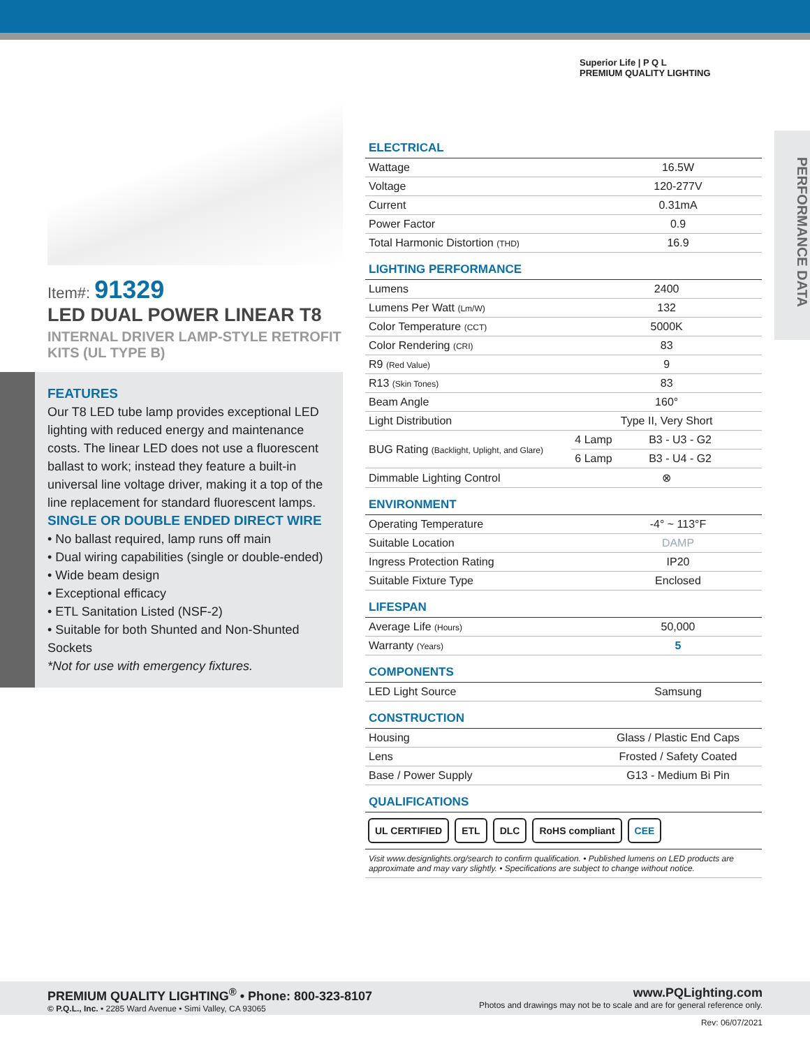Superior Life | P Q L
PREMIUM QUALITY LIGHTING
Item#: 91329
LED DUAL POWER LINEAR T8
INTERNAL DRIVER LAMP-STYLE RETROFIT KITS (UL TYPE B)
FEATURES
Our T8 LED tube lamp provides exceptional LED lighting with reduced energy and maintenance costs. The linear LED does not use a fluorescent ballast to work; instead they feature a built-in universal line voltage driver, making it a top of the line replacement for standard fluorescent lamps.
SINGLE OR DOUBLE ENDED DIRECT WIRE
• No ballast required, lamp runs off main
• Dual wiring capabilities (single or double-ended)
• Wide beam design
• Exceptional efficacy
• ETL Sanitation Listed (NSF-2)
• Suitable for both Shunted and Non-Shunted Sockets
*Not for use with emergency fixtures.
PERFORMANCE DATA
ELECTRICAL
| Wattage | 16.5W |
| Voltage | 120-277V |
| Current | 0.31mA |
| Power Factor | 0.9 |
| Total Harmonic Distortion (THD) | 16.9 |
LIGHTING PERFORMANCE
| Lumens | 2400 | |
| Lumens Per Watt (Lm/W) | 132 | |
| Color Temperature (CCT) | 5000K | |
| Color Rendering (CRI) | 83 | |
| R9 (Red Value) | 9 | |
| R13 (Skin Tones) | 83 | |
| Beam Angle | 160° | |
| Light Distribution | Type II, Very Short | |
| BUG Rating (Backlight, Uplight, and Glare) | 4 Lamp | B3 - U3 - G2 |
| | 6 Lamp | B3 - U4 - G2 |
| Dimmable Lighting Control | ⊗ | |
ENVIRONMENT
| Operating Temperature | -4° ~ 113°F |
| Suitable Location | DAMP |
| Ingress Protection Rating | IP20 |
| Suitable Fixture Type | Enclosed |
LIFESPAN
| Average Life (Hours) | 50,000 |
| Warranty (Years) | 5 |
COMPONENTS
| LED Light Source | Samsung |
CONSTRUCTION
| Housing | Glass / Plastic End Caps |
| Lens | Frosted / Safety Coated |
| Base / Power Supply | G13 - Medium Bi Pin |
QUALIFICATIONS
UL CERTIFIED ETL DLC RoHS compliant CEE
Visit www.designlights.org/search to confirm qualification. • Published lumens on LED products are approximate and may vary slightly. • Specifications are subject to change without notice.
PREMIUM QUALITY LIGHTING<sup>®</sup> • Phone: 800-323-8107
© P.Q.L., Inc. • 2285 Ward Avenue • Simi Valley, CA 93065
www.PQLighting.com
Photos and drawings may not be to scale and are for general reference only.
Rev: 06/07/2021